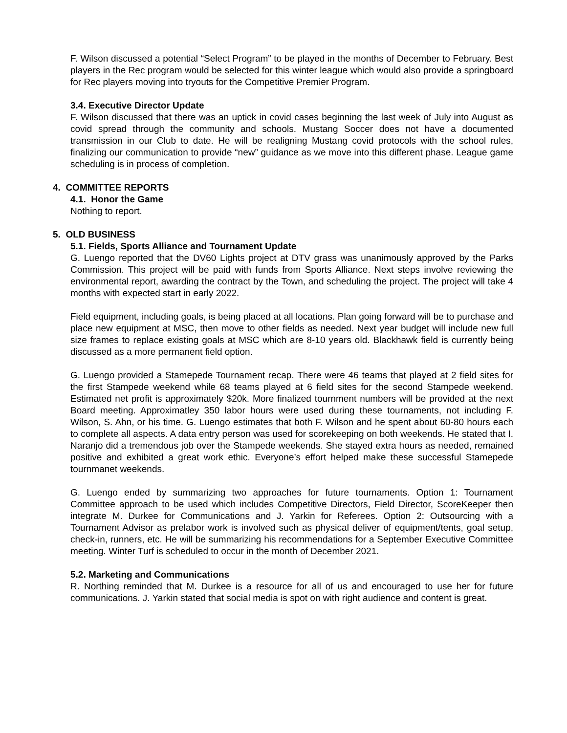F. Wilson discussed a potential “Select Program” to be played in the months of December to February. Best players in the Rec program would be selected for this winter league which would also provide a springboard for Rec players moving into tryouts for the Competitive Premier Program.
3.4. Executive Director Update
F. Wilson discussed that there was an uptick in covid cases beginning the last week of July into August as covid spread through the community and schools. Mustang Soccer does not have a documented transmission in our Club to date. He will be realigning Mustang covid protocols with the school rules, finalizing our communication to provide “new” guidance as we move into this different phase. League game scheduling is in process of completion.
4. COMMITTEE REPORTS
4.1. Honor the Game
Nothing to report.
5. OLD BUSINESS
5.1. Fields, Sports Alliance and Tournament Update
G. Luengo reported that the DV60 Lights project at DTV grass was unanimously approved by the Parks Commission. This project will be paid with funds from Sports Alliance. Next steps involve reviewing the environmental report, awarding the contract by the Town, and scheduling the project. The project will take 4 months with expected start in early 2022.
Field equipment, including goals, is being placed at all locations. Plan going forward will be to purchase and place new equipment at MSC, then move to other fields as needed. Next year budget will include new full size frames to replace existing goals at MSC which are 8-10 years old. Blackhawk field is currently being discussed as a more permanent field option.
G. Luengo provided a Stamepede Tournament recap. There were 46 teams that played at 2 field sites for the first Stampede weekend while 68 teams played at 6 field sites for the second Stampede weekend. Estimated net profit is approximately $20k. More finalized tournment numbers will be provided at the next Board meeting. Approximatley 350 labor hours were used during these tournaments, not including F. Wilson, S. Ahn, or his time. G. Luengo estimates that both F. Wilson and he spent about 60-80 hours each to complete all aspects. A data entry person was used for scorekeeping on both weekends. He stated that I. Naranjo did a tremendous job over the Stampede weekends. She stayed extra hours as needed, remained positive and exhibited a great work ethic. Everyone’s effort helped make these successful Stamepede tournmanet weekends.
G. Luengo ended by summarizing two approaches for future tournaments. Option 1: Tournament Committee approach to be used which includes Competitive Directors, Field Director, ScoreKeeper then integrate M. Durkee for Communications and J. Yarkin for Referees. Option 2: Outsourcing with a Tournament Advisor as prelabor work is involved such as physical deliver of equipment/tents, goal setup, check-in, runners, etc. He will be summarizing his recommendations for a September Executive Committee meeting. Winter Turf is scheduled to occur in the month of December 2021.
5.2. Marketing and Communications
R. Northing reminded that M. Durkee is a resource for all of us and encouraged to use her for future communications. J. Yarkin stated that social media is spot on with right audience and content is great.